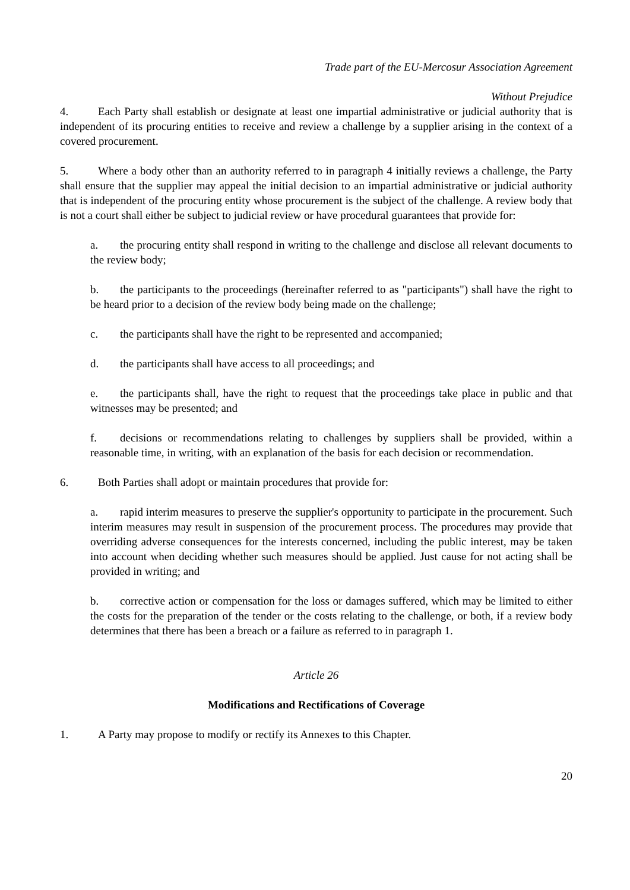Trade part of the EU-Mercosur Association Agreement
Without Prejudice
4. Each Party shall establish or designate at least one impartial administrative or judicial authority that is independent of its procuring entities to receive and review a challenge by a supplier arising in the context of a covered procurement.
5. Where a body other than an authority referred to in paragraph 4 initially reviews a challenge, the Party shall ensure that the supplier may appeal the initial decision to an impartial administrative or judicial authority that is independent of the procuring entity whose procurement is the subject of the challenge. A review body that is not a court shall either be subject to judicial review or have procedural guarantees that provide for:
a. the procuring entity shall respond in writing to the challenge and disclose all relevant documents to the review body;
b. the participants to the proceedings (hereinafter referred to as "participants") shall have the right to be heard prior to a decision of the review body being made on the challenge;
c. the participants shall have the right to be represented and accompanied;
d. the participants shall have access to all proceedings; and
e. the participants shall, have the right to request that the proceedings take place in public and that witnesses may be presented; and
f. decisions or recommendations relating to challenges by suppliers shall be provided, within a reasonable time, in writing, with an explanation of the basis for each decision or recommendation.
6. Both Parties shall adopt or maintain procedures that provide for:
a. rapid interim measures to preserve the supplier's opportunity to participate in the procurement. Such interim measures may result in suspension of the procurement process. The procedures may provide that overriding adverse consequences for the interests concerned, including the public interest, may be taken into account when deciding whether such measures should be applied. Just cause for not acting shall be provided in writing; and
b. corrective action or compensation for the loss or damages suffered, which may be limited to either the costs for the preparation of the tender or the costs relating to the challenge, or both, if a review body determines that there has been a breach or a failure as referred to in paragraph 1.
Article 26
Modifications and Rectifications of Coverage
1. A Party may propose to modify or rectify its Annexes to this Chapter.
20